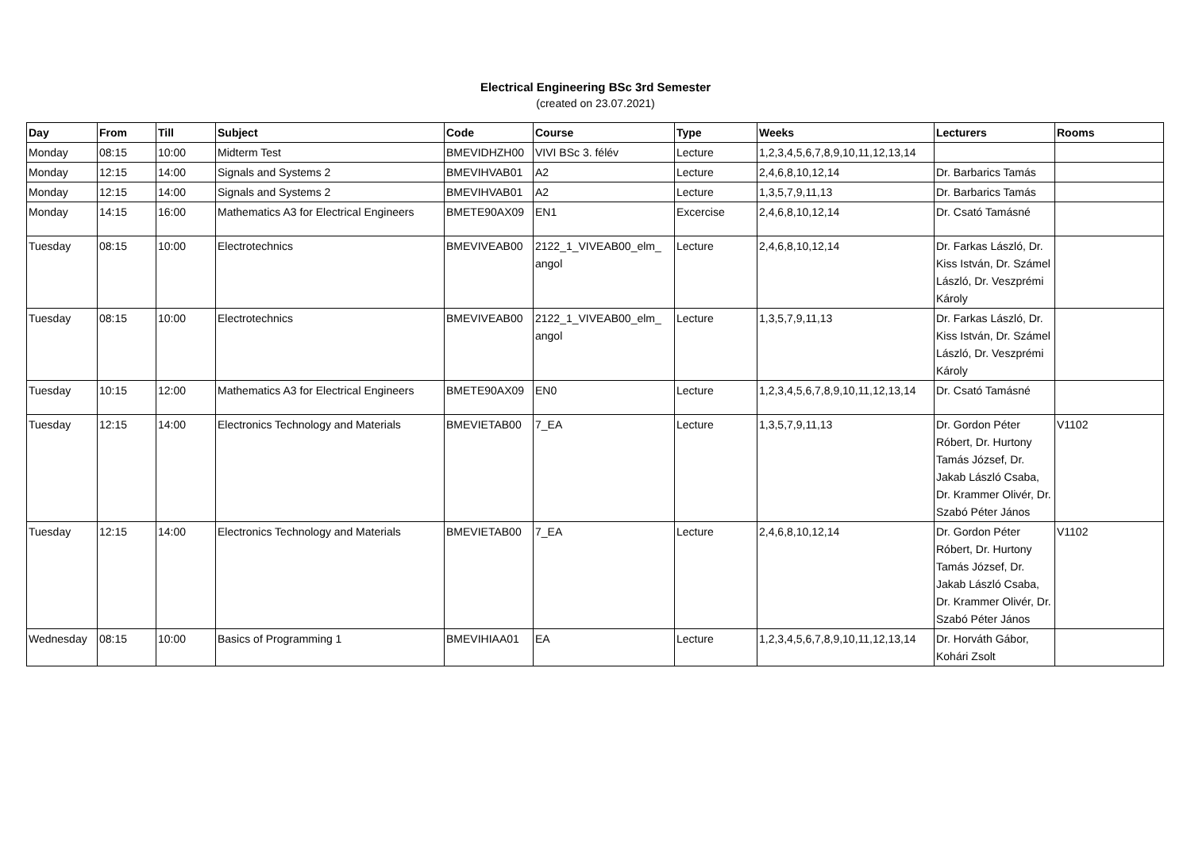Electrical Engineering BSc 3rd Semester
(created on 23.07.2021)
| Day | From | Till | Subject | Code | Course | Type | Weeks | Lecturers | Rooms |
| --- | --- | --- | --- | --- | --- | --- | --- | --- | --- |
| Monday | 08:15 | 10:00 | Midterm Test | BMEVIDHZH00 | VIVI BSc 3. félév | Lecture | 1,2,3,4,5,6,7,8,9,10,11,12,13,14 | | |
| Monday | 12:15 | 14:00 | Signals and Systems 2 | BMEVIHVAB01 | A2 | Lecture | 2,4,6,8,10,12,14 | Dr. Barbarics Tamás | |
| Monday | 12:15 | 14:00 | Signals and Systems 2 | BMEVIHVAB01 | A2 | Lecture | 1,3,5,7,9,11,13 | Dr. Barbarics Tamás | |
| Monday | 14:15 | 16:00 | Mathematics A3 for Electrical Engineers | BMETE90AX09 | EN1 | Excercise | 2,4,6,8,10,12,14 | Dr. Csató Tamásné | |
| Tuesday | 08:15 | 10:00 | Electrotechnics | BMEVIVEAB00 | 2122_1_VIVEAB00_elm_ angol | Lecture | 2,4,6,8,10,12,14 | Dr. Farkas László, Dr. Kiss István, Dr. Számel László, Dr. Veszprémi Károly | |
| Tuesday | 08:15 | 10:00 | Electrotechnics | BMEVIVEAB00 | 2122_1_VIVEAB00_elm_ angol | Lecture | 1,3,5,7,9,11,13 | Dr. Farkas László, Dr. Kiss István, Dr. Számel László, Dr. Veszprémi Károly | |
| Tuesday | 10:15 | 12:00 | Mathematics A3 for Electrical Engineers | BMETE90AX09 | EN0 | Lecture | 1,2,3,4,5,6,7,8,9,10,11,12,13,14 | Dr. Csató Tamásné | |
| Tuesday | 12:15 | 14:00 | Electronics Technology and Materials | BMEVIETAB00 | 7_EA | Lecture | 1,3,5,7,9,11,13 | Dr. Gordon Péter Róbert, Dr. Hurtony Tamás József, Dr. Jakab László Csaba, Dr. Krammer Olivér, Dr. Szabó Péter János | V1102 |
| Tuesday | 12:15 | 14:00 | Electronics Technology and Materials | BMEVIETAB00 | 7_EA | Lecture | 2,4,6,8,10,12,14 | Dr. Gordon Péter Róbert, Dr. Hurtony Tamás József, Dr. Jakab László Csaba, Dr. Krammer Olivér, Dr. Szabó Péter János | V1102 |
| Wednesday | 08:15 | 10:00 | Basics of Programming 1 | BMEVIHIAA01 | EA | Lecture | 1,2,3,4,5,6,7,8,9,10,11,12,13,14 | Dr. Horváth Gábor, Kohári Zsolt | |